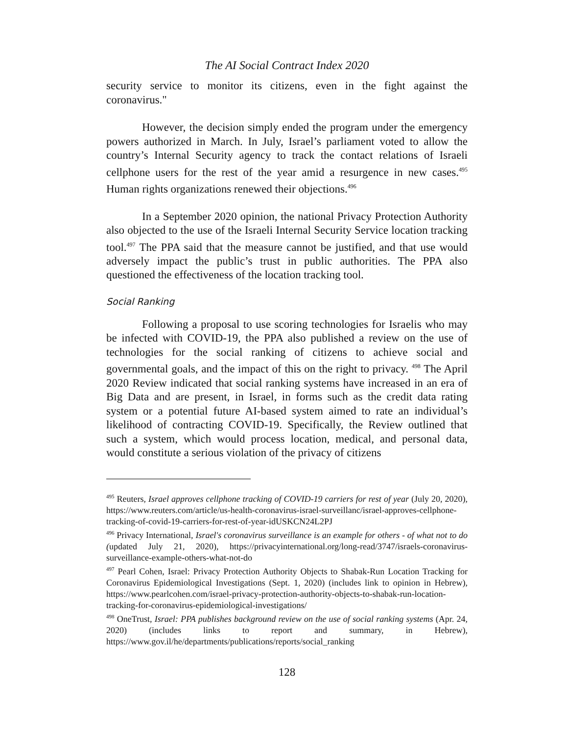The AI Social Contract Index 2020
security service to monitor its citizens, even in the fight against the coronavirus."
However, the decision simply ended the program under the emergency powers authorized in March. In July, Israel’s parliament voted to allow the country’s Internal Security agency to track the contact relations of Israeli cellphone users for the rest of the year amid a resurgence in new cases.<sup>495</sup> Human rights organizations renewed their objections.<sup>496</sup>
In a September 2020 opinion, the national Privacy Protection Authority also objected to the use of the Israeli Internal Security Service location tracking tool.<sup>497</sup> The PPA said that the measure cannot be justified, and that use would adversely impact the public’s trust in public authorities. The PPA also questioned the effectiveness of the location tracking tool.
Social Ranking
Following a proposal to use scoring technologies for Israelis who may be infected with COVID-19, the PPA also published a review on the use of technologies for the social ranking of citizens to achieve social and governmental goals, and the impact of this on the right to privacy. <sup>498</sup> The April 2020 Review indicated that social ranking systems have increased in an era of Big Data and are present, in Israel, in forms such as the credit data rating system or a potential future AI-based system aimed to rate an individual’s likelihood of contracting COVID-19. Specifically, the Review outlined that such a system, which would process location, medical, and personal data, would constitute a serious violation of the privacy of citizens
<sup>495</sup> Reuters, Israel approves cellphone tracking of COVID-19 carriers for rest of year (July 20, 2020), https://www.reuters.com/article/us-health-coronavirus-israel-surveillanc/israel-approves-cellphone-tracking-of-covid-19-carriers-for-rest-of-year-idUSKCN24L2PJ
<sup>496</sup> Privacy International, Israel's coronavirus surveillance is an example for others - of what not to do (updated July 21, 2020), https://privacyinternational.org/long-read/3747/israels-coronavirus-surveillance-example-others-what-not-do
<sup>497</sup> Pearl Cohen, Israel: Privacy Protection Authority Objects to Shabak-Run Location Tracking for Coronavirus Epidemiological Investigations (Sept. 1, 2020) (includes link to opinion in Hebrew), https://www.pearlcohen.com/israel-privacy-protection-authority-objects-to-shabak-run-location-tracking-for-coronavirus-epidemiological-investigations/
<sup>498</sup> OneTrust, Israel: PPA publishes background review on the use of social ranking systems (Apr. 24, 2020) (includes links to report and summary, in Hebrew), https://www.gov.il/he/departments/publications/reports/social_ranking
128